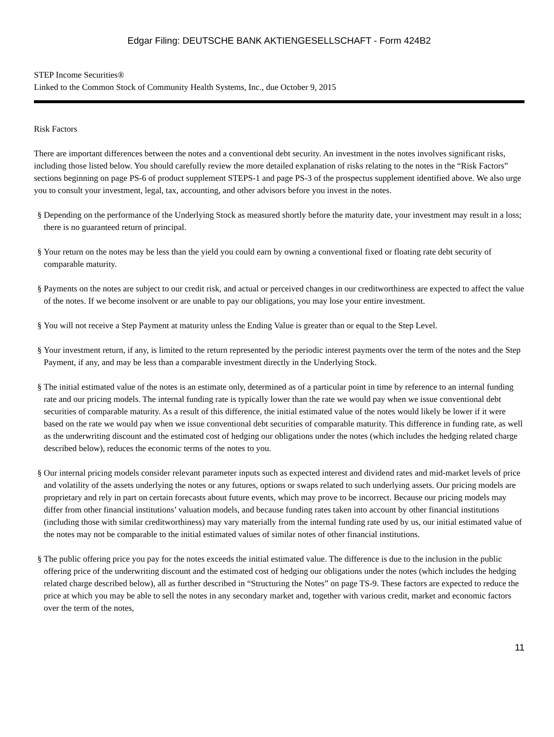Edgar Filing: DEUTSCHE BANK AKTIENGESELLSCHAFT - Form 424B2
STEP Income Securities®
Linked to the Common Stock of Community Health Systems, Inc., due October 9, 2015
Risk Factors
There are important differences between the notes and a conventional debt security. An investment in the notes involves significant risks, including those listed below. You should carefully review the more detailed explanation of risks relating to the notes in the “Risk Factors” sections beginning on page PS-6 of product supplement STEPS-1 and page PS-3 of the prospectus supplement identified above. We also urge you to consult your investment, legal, tax, accounting, and other advisors before you invest in the notes.
§ Depending on the performance of the Underlying Stock as measured shortly before the maturity date, your investment may result in a loss; there is no guaranteed return of principal.
§ Your return on the notes may be less than the yield you could earn by owning a conventional fixed or floating rate debt security of comparable maturity.
§ Payments on the notes are subject to our credit risk, and actual or perceived changes in our creditworthiness are expected to affect the value of the notes. If we become insolvent or are unable to pay our obligations, you may lose your entire investment.
§ You will not receive a Step Payment at maturity unless the Ending Value is greater than or equal to the Step Level.
§ Your investment return, if any, is limited to the return represented by the periodic interest payments over the term of the notes and the Step Payment, if any, and may be less than a comparable investment directly in the Underlying Stock.
§ The initial estimated value of the notes is an estimate only, determined as of a particular point in time by reference to an internal funding rate and our pricing models. The internal funding rate is typically lower than the rate we would pay when we issue conventional debt securities of comparable maturity. As a result of this difference, the initial estimated value of the notes would likely be lower if it were based on the rate we would pay when we issue conventional debt securities of comparable maturity. This difference in funding rate, as well as the underwriting discount and the estimated cost of hedging our obligations under the notes (which includes the hedging related charge described below), reduces the economic terms of the notes to you.
§ Our internal pricing models consider relevant parameter inputs such as expected interest and dividend rates and mid-market levels of price and volatility of the assets underlying the notes or any futures, options or swaps related to such underlying assets. Our pricing models are proprietary and rely in part on certain forecasts about future events, which may prove to be incorrect. Because our pricing models may differ from other financial institutions’ valuation models, and because funding rates taken into account by other financial institutions (including those with similar creditworthiness) may vary materially from the internal funding rate used by us, our initial estimated value of the notes may not be comparable to the initial estimated values of similar notes of other financial institutions.
§ The public offering price you pay for the notes exceeds the initial estimated value. The difference is due to the inclusion in the public offering price of the underwriting discount and the estimated cost of hedging our obligations under the notes (which includes the hedging related charge described below), all as further described in “Structuring the Notes” on page TS-9. These factors are expected to reduce the price at which you may be able to sell the notes in any secondary market and, together with various credit, market and economic factors over the term of the notes,
11